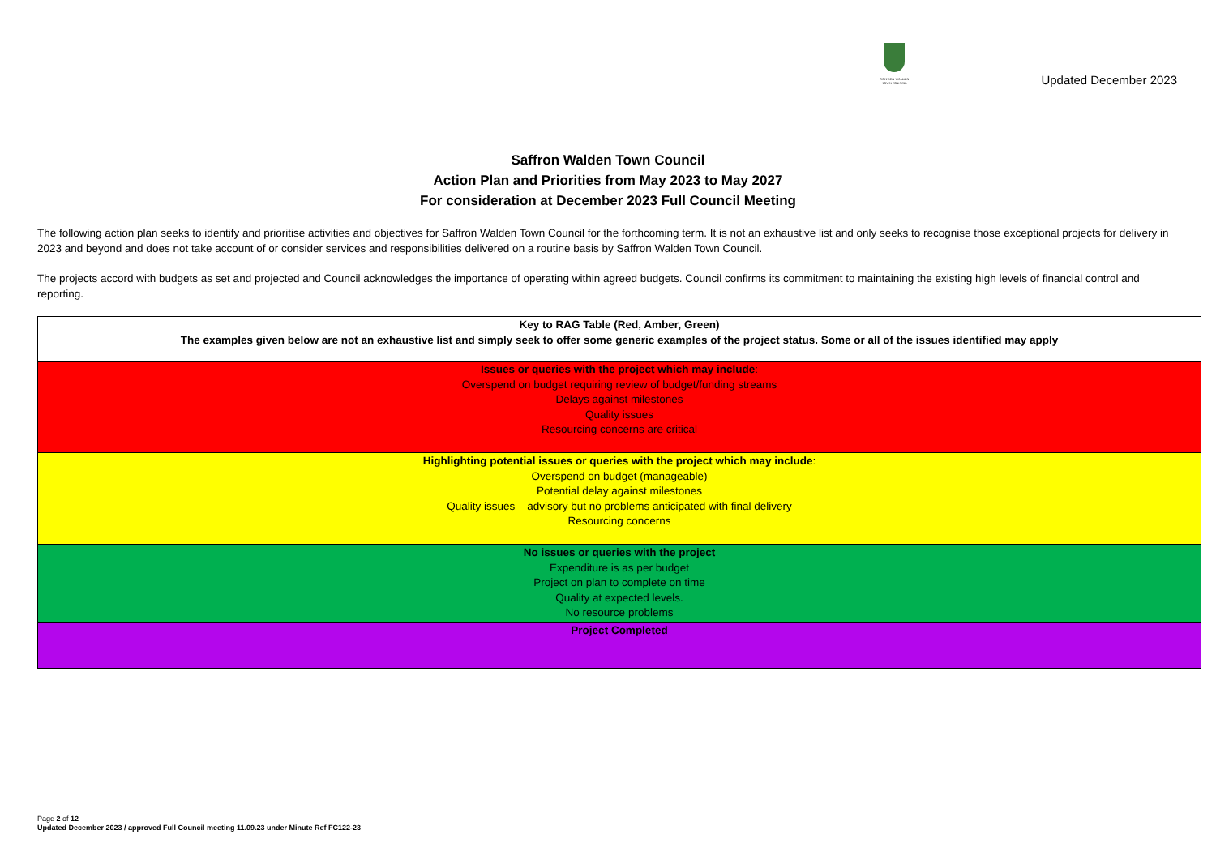SAFFRON WALDEN
TOWN COUNCIL
Updated December 2023
Saffron Walden Town Council
Action Plan and Priorities from May 2023 to May 2027
For consideration at December 2023 Full Council Meeting
The following action plan seeks to identify and prioritise activities and objectives for Saffron Walden Town Council for the forthcoming term. It is not an exhaustive list and only seeks to recognise those exceptional projects for delivery in 2023 and beyond and does not take account of or consider services and responsibilities delivered on a routine basis by Saffron Walden Town Council.
The projects accord with budgets as set and projected and Council acknowledges the importance of operating within agreed budgets. Council confirms its commitment to maintaining the existing high levels of financial control and reporting.
| Key to RAG Table (Red, Amber, Green) The examples given below are not an exhaustive list and simply seek to offer some generic examples of the project status. Some or all of the issues identified may apply |
| --- |
| Issues or queries with the project which may include : Overspend on budget requiring review of budget/funding streams Delays against milestones Quality issues Resourcing concerns are critical |
| Highlighting potential issues or queries with the project which may include : Overspend on budget (manageable) Potential delay against milestones Quality issues – advisory but no problems anticipated with final delivery Resourcing concerns |
| No issues or queries with the project Expenditure is as per budget Project on plan to complete on time Quality at expected levels. No resource problems |
| Project Completed |
Page 2 of 12
Updated December 2023 / approved Full Council meeting 11.09.23 under Minute Ref FC122-23